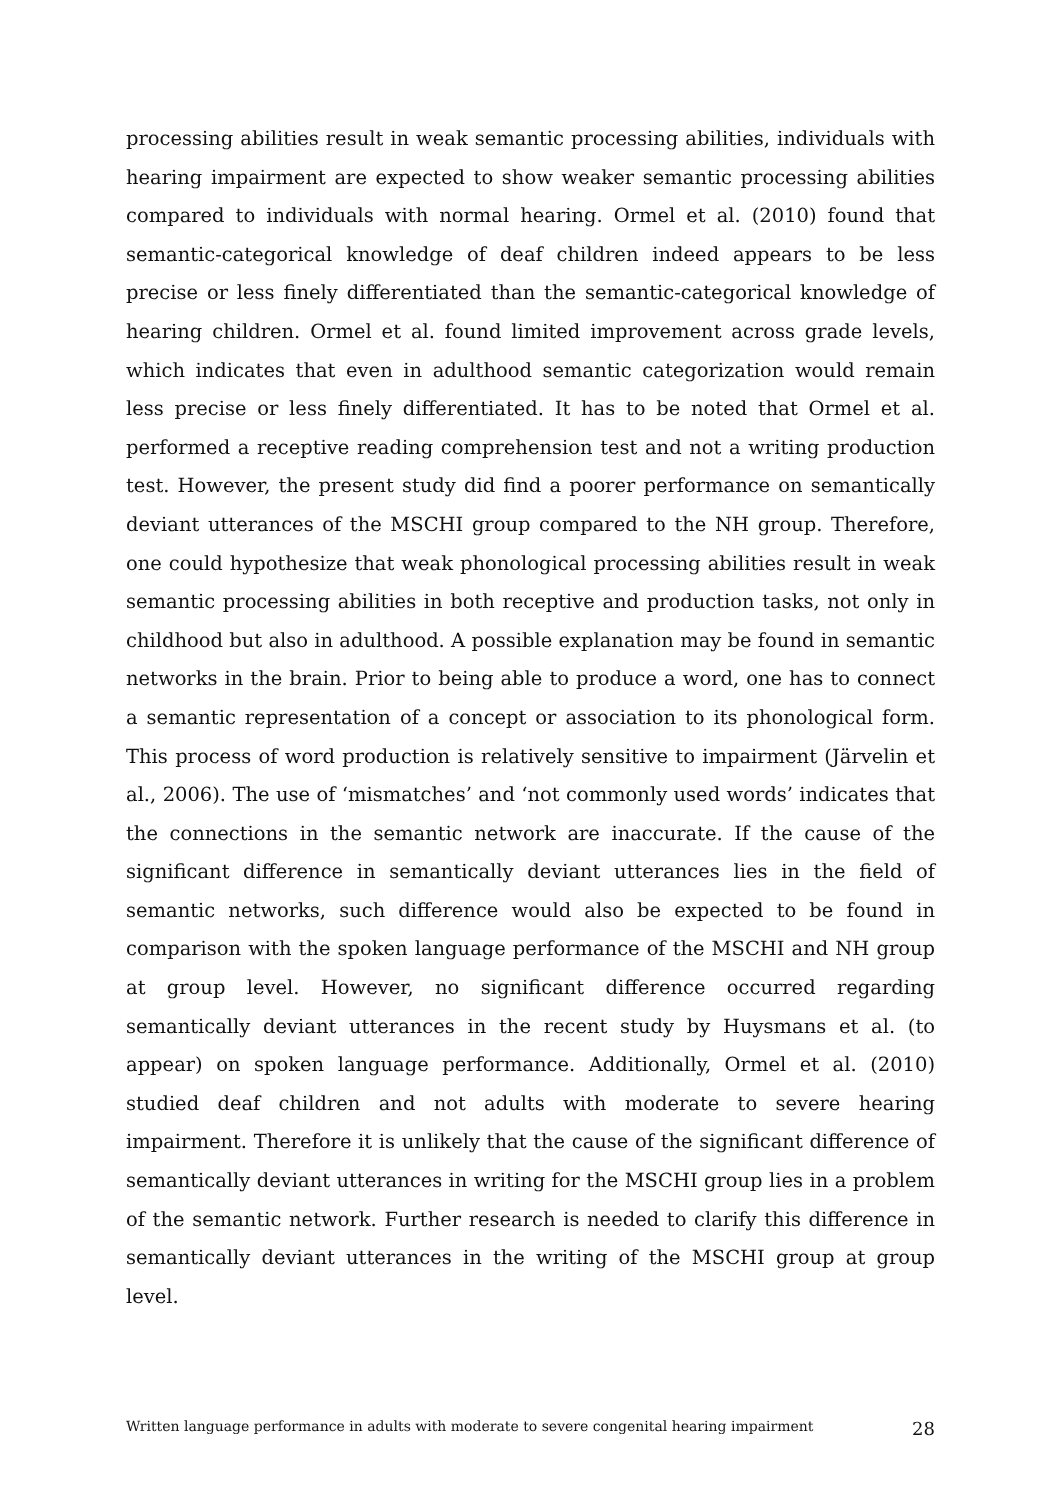processing abilities result in weak semantic processing abilities, individuals with hearing impairment are expected to show weaker semantic processing abilities compared to individuals with normal hearing. Ormel et al. (2010) found that semantic-categorical knowledge of deaf children indeed appears to be less precise or less finely differentiated than the semantic-categorical knowledge of hearing children. Ormel et al. found limited improvement across grade levels, which indicates that even in adulthood semantic categorization would remain less precise or less finely differentiated. It has to be noted that Ormel et al. performed a receptive reading comprehension test and not a writing production test. However, the present study did find a poorer performance on semantically deviant utterances of the MSCHI group compared to the NH group. Therefore, one could hypothesize that weak phonological processing abilities result in weak semantic processing abilities in both receptive and production tasks, not only in childhood but also in adulthood. A possible explanation may be found in semantic networks in the brain. Prior to being able to produce a word, one has to connect a semantic representation of a concept or association to its phonological form. This process of word production is relatively sensitive to impairment (Järvelin et al., 2006). The use of ‘mismatches’ and ‘not commonly used words’ indicates that the connections in the semantic network are inaccurate. If the cause of the significant difference in semantically deviant utterances lies in the field of semantic networks, such difference would also be expected to be found in comparison with the spoken language performance of the MSCHI and NH group at group level. However, no significant difference occurred regarding semantically deviant utterances in the recent study by Huysmans et al. (to appear) on spoken language performance. Additionally, Ormel et al. (2010) studied deaf children and not adults with moderate to severe hearing impairment. Therefore it is unlikely that the cause of the significant difference of semantically deviant utterances in writing for the MSCHI group lies in a problem of the semantic network. Further research is needed to clarify this difference in semantically deviant utterances in the writing of the MSCHI group at group level.
Written language performance in adults with moderate to severe congenital hearing impairment 28